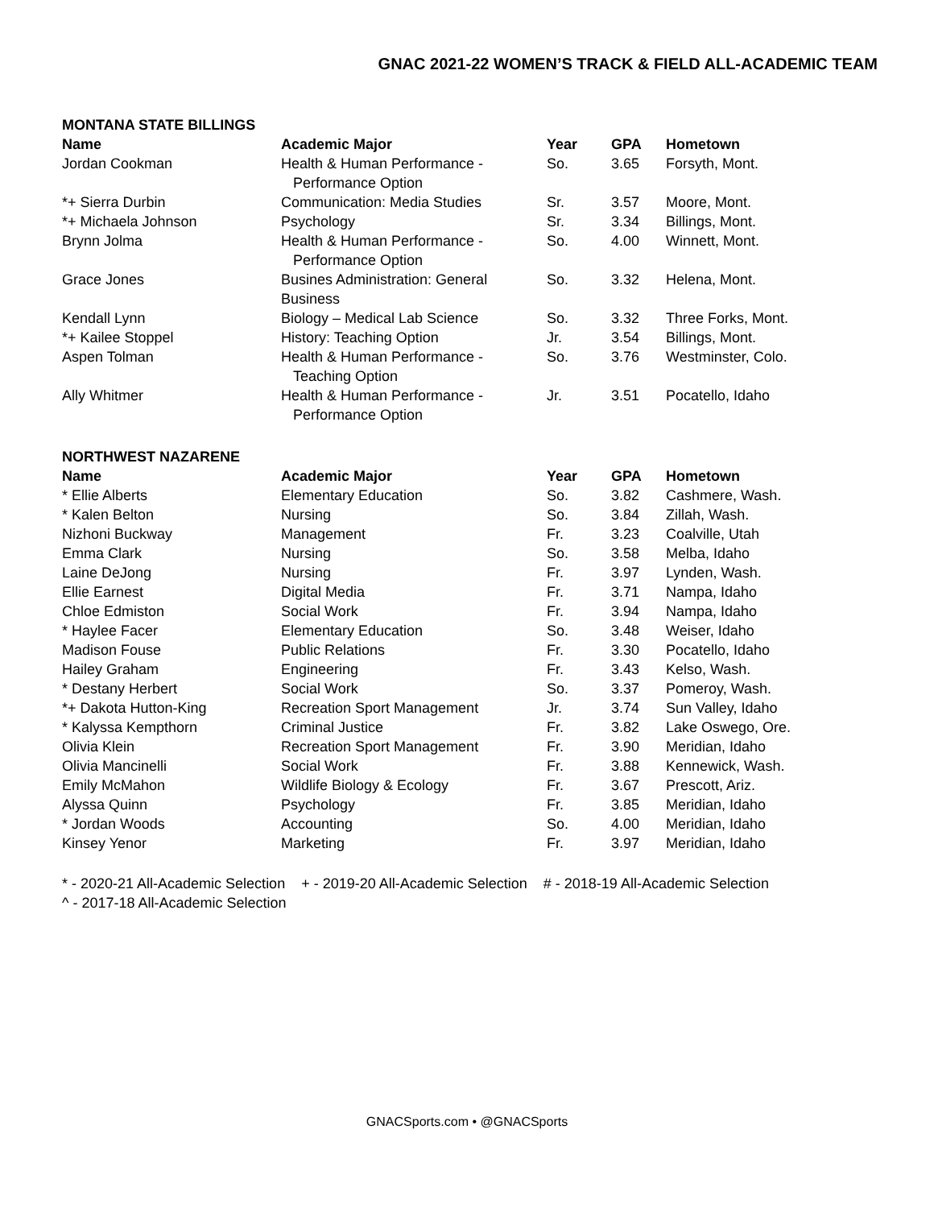GNAC 2021-22 WOMEN’S TRACK & FIELD ALL-ACADEMIC TEAM
MONTANA STATE BILLINGS
| Name | Academic Major | Year | GPA | Hometown |
| --- | --- | --- | --- | --- |
| Jordan Cookman | Health & Human Performance - Performance Option | So. | 3.65 | Forsyth, Mont. |
| *+ Sierra Durbin | Communication: Media Studies | Sr. | 3.57 | Moore, Mont. |
| *+ Michaela Johnson | Psychology | Sr. | 3.34 | Billings, Mont. |
| Brynn Jolma | Health & Human Performance - Performance Option | So. | 4.00 | Winnett, Mont. |
| Grace Jones | Busines Administration: General Business | So. | 3.32 | Helena, Mont. |
| Kendall Lynn | Biology – Medical Lab Science | So. | 3.32 | Three Forks, Mont. |
| *+ Kailee Stoppel | History: Teaching Option | Jr. | 3.54 | Billings, Mont. |
| Aspen Tolman | Health & Human Performance - Teaching Option | So. | 3.76 | Westminster, Colo. |
| Ally Whitmer | Health & Human Performance - Performance Option | Jr. | 3.51 | Pocatello, Idaho |
NORTHWEST NAZARENE
| Name | Academic Major | Year | GPA | Hometown |
| --- | --- | --- | --- | --- |
| * Ellie Alberts | Elementary Education | So. | 3.82 | Cashmere, Wash. |
| * Kalen Belton | Nursing | So. | 3.84 | Zillah, Wash. |
| Nizhoni Buckway | Management | Fr. | 3.23 | Coalville, Utah |
| Emma Clark | Nursing | So. | 3.58 | Melba, Idaho |
| Laine DeJong | Nursing | Fr. | 3.97 | Lynden, Wash. |
| Ellie Earnest | Digital Media | Fr. | 3.71 | Nampa, Idaho |
| Chloe Edmiston | Social Work | Fr. | 3.94 | Nampa, Idaho |
| * Haylee Facer | Elementary Education | So. | 3.48 | Weiser, Idaho |
| Madison Fouse | Public Relations | Fr. | 3.30 | Pocatello, Idaho |
| Hailey Graham | Engineering | Fr. | 3.43 | Kelso, Wash. |
| * Destany Herbert | Social Work | So. | 3.37 | Pomeroy, Wash. |
| *+ Dakota Hutton-King | Recreation Sport Management | Jr. | 3.74 | Sun Valley, Idaho |
| * Kalyssa Kempthorn | Criminal Justice | Fr. | 3.82 | Lake Oswego, Ore. |
| Olivia Klein | Recreation Sport Management | Fr. | 3.90 | Meridian, Idaho |
| Olivia Mancinelli | Social Work | Fr. | 3.88 | Kennewick, Wash. |
| Emily McMahon | Wildlife Biology & Ecology | Fr. | 3.67 | Prescott, Ariz. |
| Alyssa Quinn | Psychology | Fr. | 3.85 | Meridian, Idaho |
| * Jordan Woods | Accounting | So. | 4.00 | Meridian, Idaho |
| Kinsey Yenor | Marketing | Fr. | 3.97 | Meridian, Idaho |
* - 2020-21 All-Academic Selection + - 2019-20 All-Academic Selection # - 2018-19 All-Academic Selection
^ - 2017-18 All-Academic Selection
GNACSports.com • @GNACSports